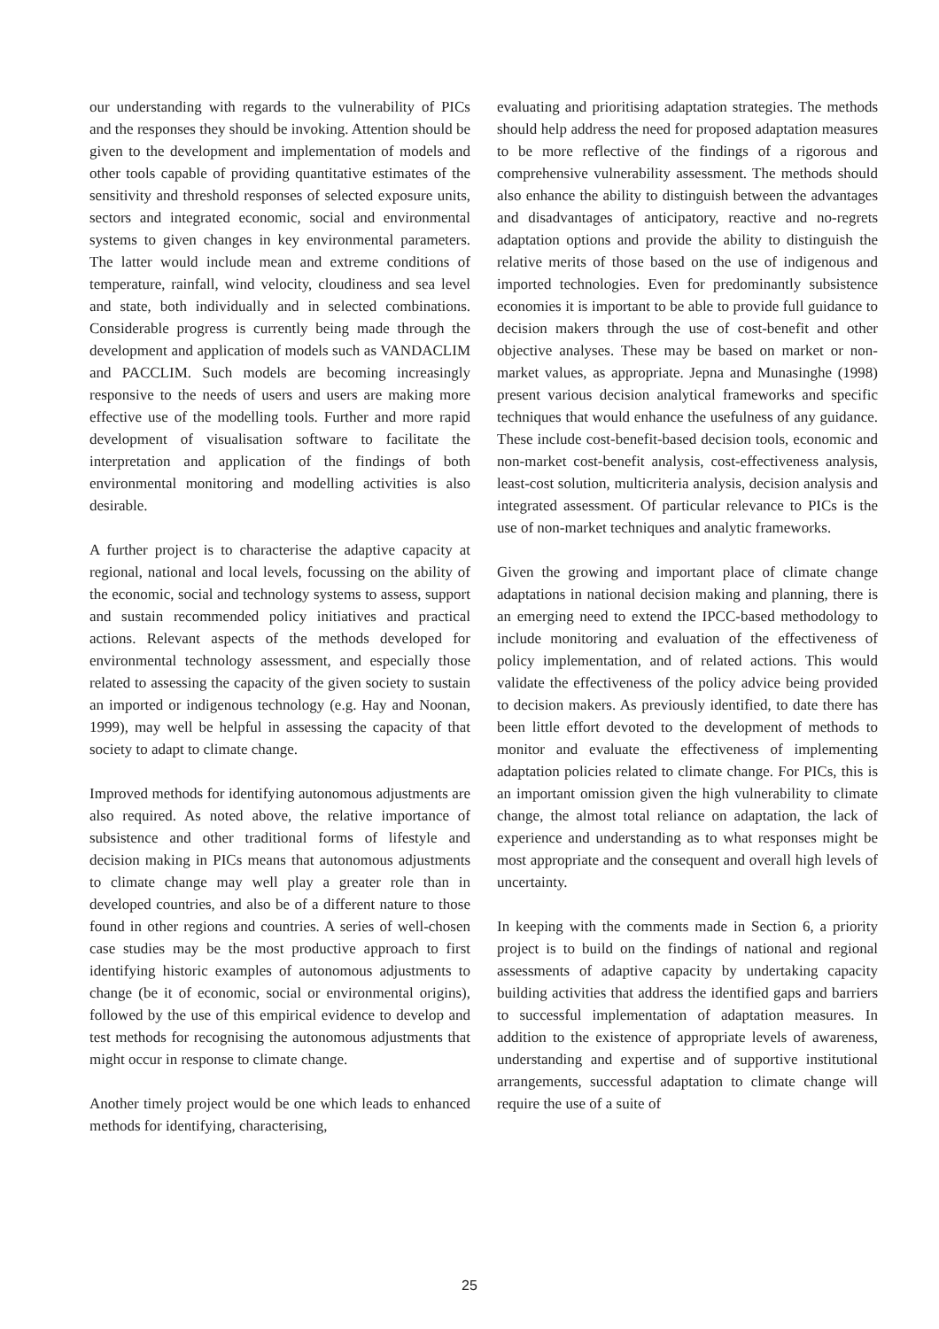our understanding with regards to the vulnerability of PICs and the responses they should be invoking. Attention should be given to the development and implementation of models and other tools capable of providing quantitative estimates of the sensitivity and threshold responses of selected exposure units, sectors and integrated economic, social and environmental systems to given changes in key environmental parameters. The latter would include mean and extreme conditions of temperature, rainfall, wind velocity, cloudiness and sea level and state, both individually and in selected combinations. Considerable progress is currently being made through the development and application of models such as VANDACLIM and PACCLIM. Such models are becoming increasingly responsive to the needs of users and users are making more effective use of the modelling tools. Further and more rapid development of visualisation software to facilitate the interpretation and application of the findings of both environmental monitoring and modelling activities is also desirable.
A further project is to characterise the adaptive capacity at regional, national and local levels, focussing on the ability of the economic, social and technology systems to assess, support and sustain recommended policy initiatives and practical actions. Relevant aspects of the methods developed for environmental technology assessment, and especially those related to assessing the capacity of the given society to sustain an imported or indigenous technology (e.g. Hay and Noonan, 1999), may well be helpful in assessing the capacity of that society to adapt to climate change.
Improved methods for identifying autonomous adjustments are also required. As noted above, the relative importance of subsistence and other traditional forms of lifestyle and decision making in PICs means that autonomous adjustments to climate change may well play a greater role than in developed countries, and also be of a different nature to those found in other regions and countries. A series of well-chosen case studies may be the most productive approach to first identifying historic examples of autonomous adjustments to change (be it of economic, social or environmental origins), followed by the use of this empirical evidence to develop and test methods for recognising the autonomous adjustments that might occur in response to climate change.
Another timely project would be one which leads to enhanced methods for identifying, characterising,
evaluating and prioritising adaptation strategies. The methods should help address the need for proposed adaptation measures to be more reflective of the findings of a rigorous and comprehensive vulnerability assessment. The methods should also enhance the ability to distinguish between the advantages and disadvantages of anticipatory, reactive and no-regrets adaptation options and provide the ability to distinguish the relative merits of those based on the use of indigenous and imported technologies. Even for predominantly subsistence economies it is important to be able to provide full guidance to decision makers through the use of cost-benefit and other objective analyses. These may be based on market or non-market values, as appropriate. Jepna and Munasinghe (1998) present various decision analytical frameworks and specific techniques that would enhance the usefulness of any guidance. These include cost-benefit-based decision tools, economic and non-market cost-benefit analysis, cost-effectiveness analysis, least-cost solution, multicriteria analysis, decision analysis and integrated assessment. Of particular relevance to PICs is the use of non-market techniques and analytic frameworks.
Given the growing and important place of climate change adaptations in national decision making and planning, there is an emerging need to extend the IPCC-based methodology to include monitoring and evaluation of the effectiveness of policy implementation, and of related actions. This would validate the effectiveness of the policy advice being provided to decision makers. As previously identified, to date there has been little effort devoted to the development of methods to monitor and evaluate the effectiveness of implementing adaptation policies related to climate change. For PICs, this is an important omission given the high vulnerability to climate change, the almost total reliance on adaptation, the lack of experience and understanding as to what responses might be most appropriate and the consequent and overall high levels of uncertainty.
In keeping with the comments made in Section 6, a priority project is to build on the findings of national and regional assessments of adaptive capacity by undertaking capacity building activities that address the identified gaps and barriers to successful implementation of adaptation measures. In addition to the existence of appropriate levels of awareness, understanding and expertise and of supportive institutional arrangements, successful adaptation to climate change will require the use of a suite of
25